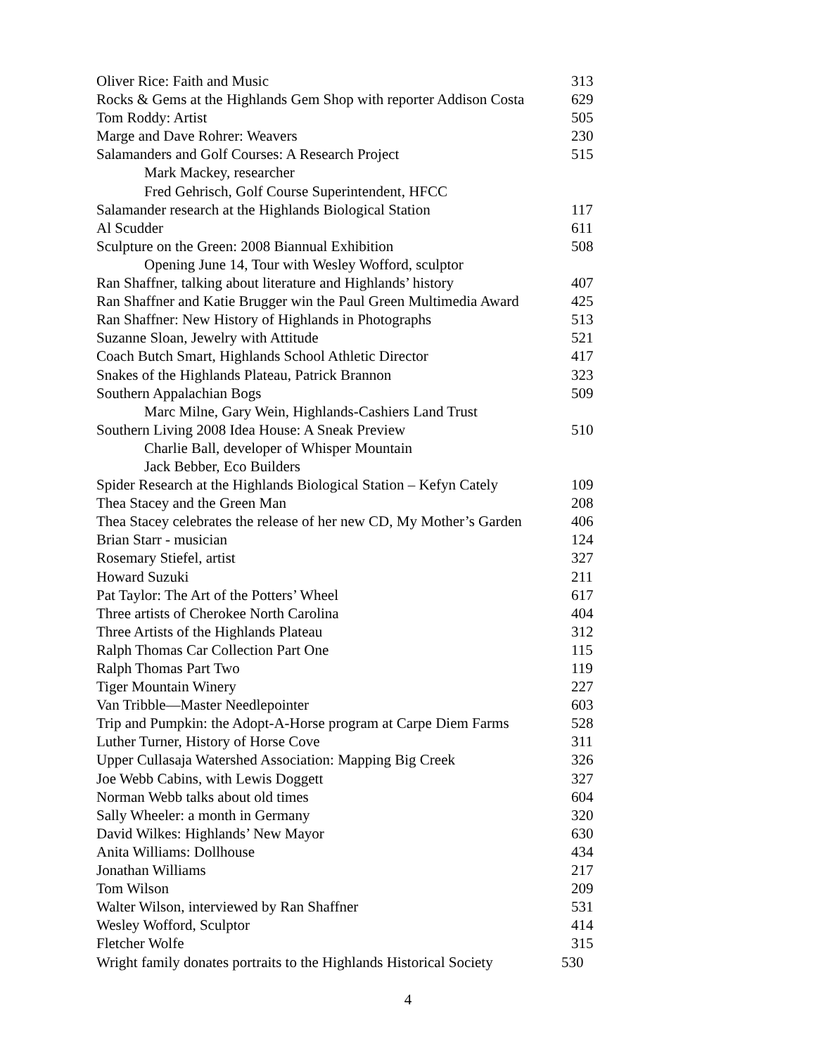| Oliver Rice: Faith and Music | 313 |
| Rocks & Gems at the Highlands Gem Shop with reporter Addison Costa | 629 |
| Tom Roddy: Artist | 505 |
| Marge and Dave Rohrer: Weavers | 230 |
| Salamanders and Golf Courses: A Research Project | 515 |
| Mark Mackey, researcher | |
| Fred Gehrisch, Golf Course Superintendent, HFCC | |
| Salamander research at the Highlands Biological Station | 117 |
| Al Scudder | 611 |
| Sculpture on the Green: 2008 Biannual Exhibition | 508 |
| Opening June 14, Tour with Wesley Wofford, sculptor | |
| Ran Shaffner, talking about literature and Highlands’ history | 407 |
| Ran Shaffner and Katie Brugger win the Paul Green Multimedia Award | 425 |
| Ran Shaffner: New History of Highlands in Photographs | 513 |
| Suzanne Sloan, Jewelry with Attitude | 521 |
| Coach Butch Smart, Highlands School Athletic Director | 417 |
| Snakes of the Highlands Plateau, Patrick Brannon | 323 |
| Southern Appalachian Bogs | 509 |
| Marc Milne, Gary Wein, Highlands-Cashiers Land Trust | |
| Southern Living 2008 Idea House: A Sneak Preview | 510 |
| Charlie Ball, developer of Whisper Mountain | |
| Jack Bebber, Eco Builders | |
| Spider Research at the Highlands Biological Station – Kefyn Cately | 109 |
| Thea Stacey and the Green Man | 208 |
| Thea Stacey celebrates the release of her new CD, My Mother’s Garden | 406 |
| Brian Starr - musician | 124 |
| Rosemary Stiefel, artist | 327 |
| Howard Suzuki | 211 |
| Pat Taylor: The Art of the Potters’ Wheel | 617 |
| Three artists of Cherokee North Carolina | 404 |
| Three Artists of the Highlands Plateau | 312 |
| Ralph Thomas Car Collection Part One | 115 |
| Ralph Thomas Part Two | 119 |
| Tiger Mountain Winery | 227 |
| Van Tribble—Master Needlepointer | 603 |
| Trip and Pumpkin: the Adopt-A-Horse program at Carpe Diem Farms | 528 |
| Luther Turner, History of Horse Cove | 311 |
| Upper Cullasaja Watershed Association: Mapping Big Creek | 326 |
| Joe Webb Cabins, with Lewis Doggett | 327 |
| Norman Webb talks about old times | 604 |
| Sally Wheeler: a month in Germany | 320 |
| David Wilkes: Highlands’ New Mayor | 630 |
| Anita Williams: Dollhouse | 434 |
| Jonathan Williams | 217 |
| Tom Wilson | 209 |
| Walter Wilson, interviewed by Ran Shaffner | 531 |
| Wesley Wofford, Sculptor | 414 |
| Fletcher Wolfe | 315 |
| Wright family donates portraits to the Highlands Historical Society | 530 |
4